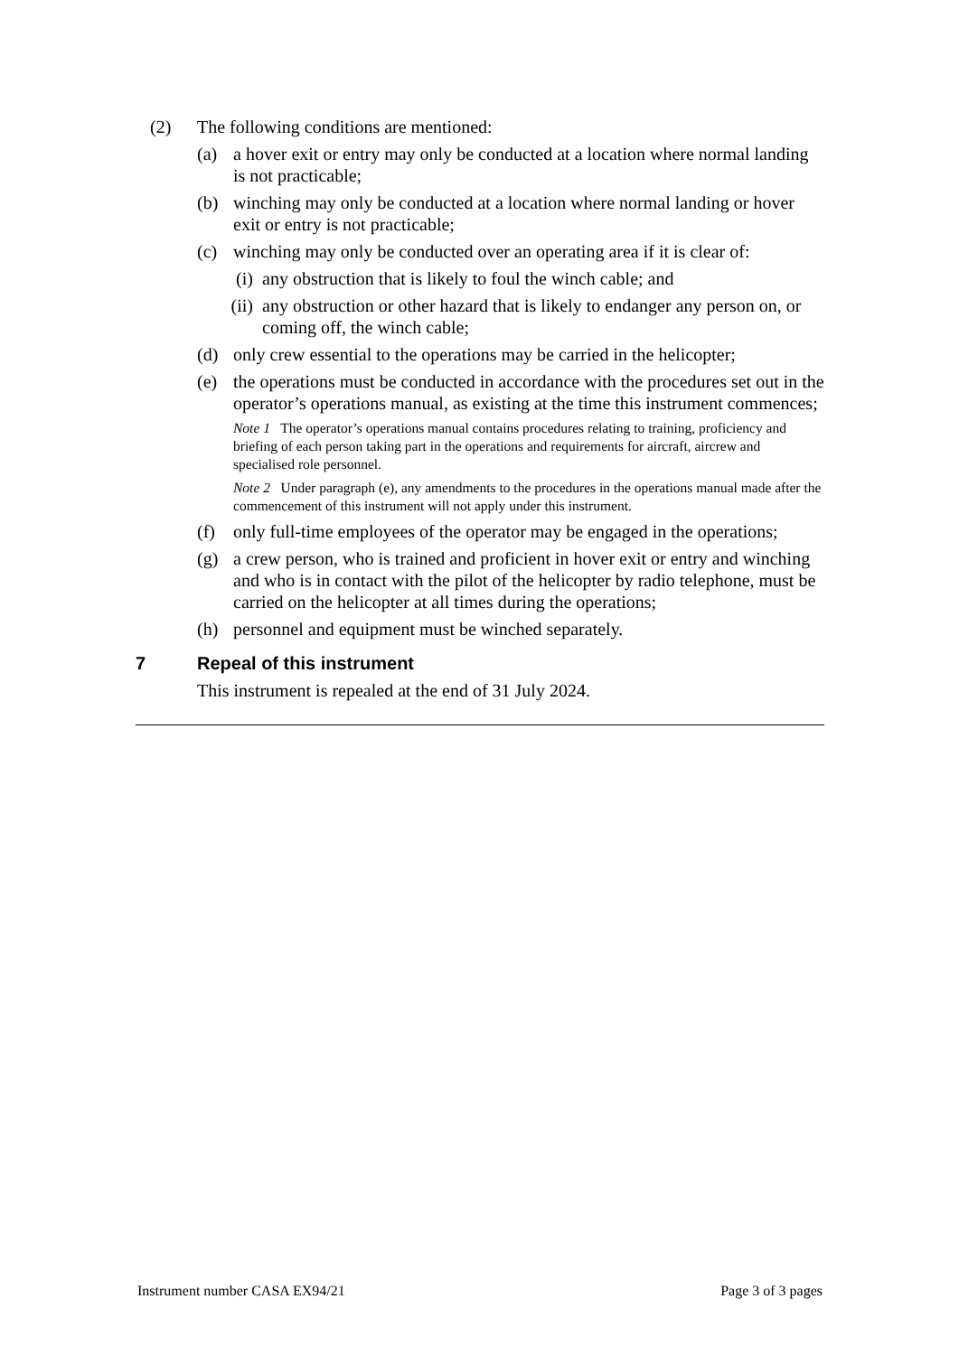(2) The following conditions are mentioned:
(a) a hover exit or entry may only be conducted at a location where normal landing is not practicable;
(b) winching may only be conducted at a location where normal landing or hover exit or entry is not practicable;
(c) winching may only be conducted over an operating area if it is clear of:
(i) any obstruction that is likely to foul the winch cable; and
(ii) any obstruction or other hazard that is likely to endanger any person on, or coming off, the winch cable;
(d) only crew essential to the operations may be carried in the helicopter;
(e) the operations must be conducted in accordance with the procedures set out in the operator’s operations manual, as existing at the time this instrument commences;
Note 1 The operator’s operations manual contains procedures relating to training, proficiency and briefing of each person taking part in the operations and requirements for aircraft, aircrew and specialised role personnel.
Note 2 Under paragraph (e), any amendments to the procedures in the operations manual made after the commencement of this instrument will not apply under this instrument.
(f) only full-time employees of the operator may be engaged in the operations;
(g) a crew person, who is trained and proficient in hover exit or entry and winching and who is in contact with the pilot of the helicopter by radio telephone, must be carried on the helicopter at all times during the operations;
(h) personnel and equipment must be winched separately.
7 Repeal of this instrument
This instrument is repealed at the end of 31 July 2024.
Instrument number CASA EX94/21 Page 3 of 3 pages